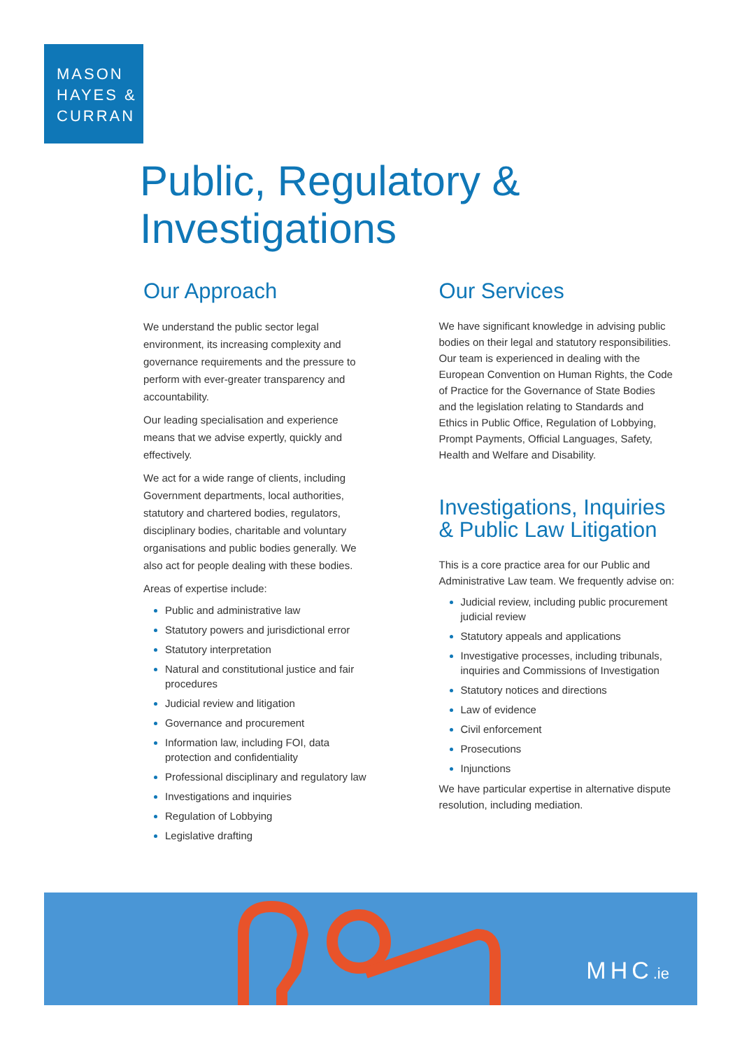MASON
HAYES &
CURRAN
Public, Regulatory &
Investigations
Our Approach
We understand the public sector legal environment, its increasing complexity and governance requirements and the pressure to perform with ever-greater transparency and accountability.
Our leading specialisation and experience means that we advise expertly, quickly and effectively.
We act for a wide range of clients, including Government departments, local authorities, statutory and chartered bodies, regulators, disciplinary bodies, charitable and voluntary organisations and public bodies generally. We also act for people dealing with these bodies.
Areas of expertise include:
Public and administrative law
Statutory powers and jurisdictional error
Statutory interpretation
Natural and constitutional justice and fair procedures
Judicial review and litigation
Governance and procurement
Information law, including FOI, data protection and confidentiality
Professional disciplinary and regulatory law
Investigations and inquiries
Regulation of Lobbying
Legislative drafting
Our Services
We have significant knowledge in advising public bodies on their legal and statutory responsibilities. Our team is experienced in dealing with the European Convention on Human Rights, the Code of Practice for the Governance of State Bodies and the legislation relating to Standards and Ethics in Public Office, Regulation of Lobbying, Prompt Payments, Official Languages, Safety, Health and Welfare and Disability.
Investigations, Inquiries & Public Law Litigation
This is a core practice area for our Public and Administrative Law team. We frequently advise on:
Judicial review, including public procurement judicial review
Statutory appeals and applications
Investigative processes, including tribunals, inquiries and Commissions of Investigation
Statutory notices and directions
Law of evidence
Civil enforcement
Prosecutions
Injunctions
We have particular expertise in alternative dispute resolution, including mediation.
MHC.ie